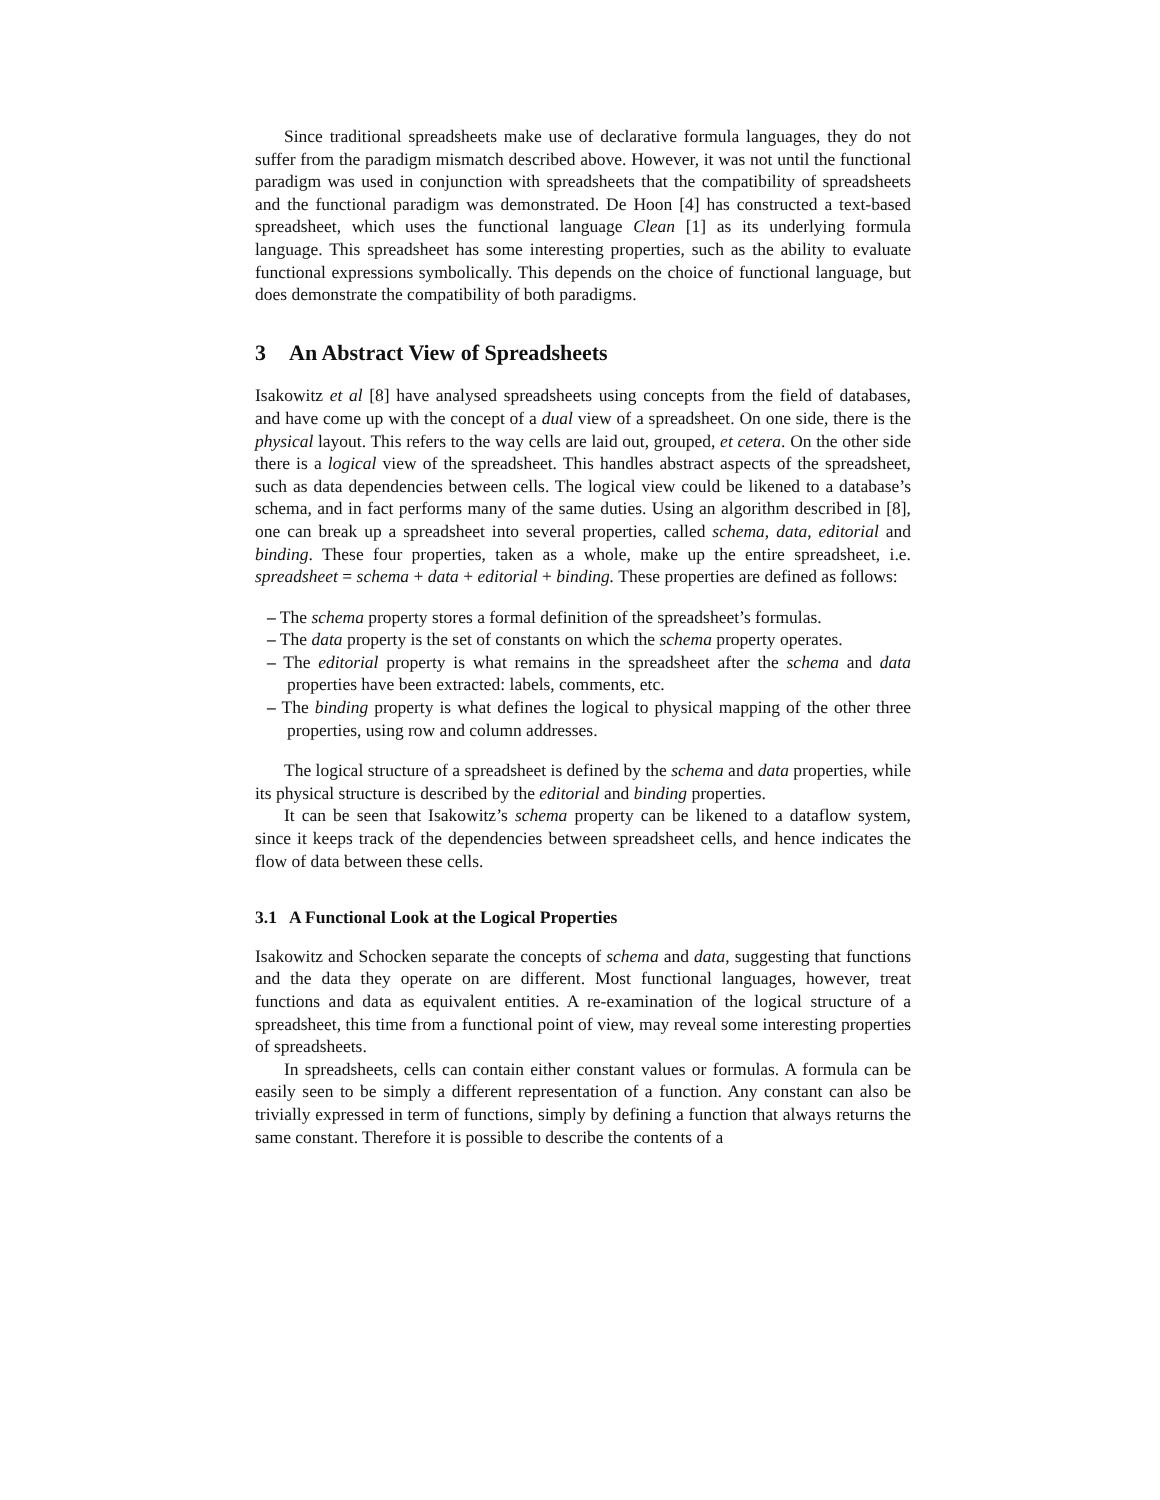Since traditional spreadsheets make use of declarative formula languages, they do not suffer from the paradigm mismatch described above. However, it was not until the functional paradigm was used in conjunction with spreadsheets that the compatibility of spreadsheets and the functional paradigm was demonstrated. De Hoon [4] has constructed a text-based spreadsheet, which uses the functional language Clean [1] as its underlying formula language. This spreadsheet has some interesting properties, such as the ability to evaluate functional expressions symbolically. This depends on the choice of functional language, but does demonstrate the compatibility of both paradigms.
3 An Abstract View of Spreadsheets
Isakowitz et al [8] have analysed spreadsheets using concepts from the field of databases, and have come up with the concept of a dual view of a spreadsheet. On one side, there is the physical layout. This refers to the way cells are laid out, grouped, et cetera. On the other side there is a logical view of the spreadsheet. This handles abstract aspects of the spreadsheet, such as data dependencies between cells. The logical view could be likened to a database’s schema, and in fact performs many of the same duties. Using an algorithm described in [8], one can break up a spreadsheet into several properties, called schema, data, editorial and binding. These four properties, taken as a whole, make up the entire spreadsheet, i.e. spreadsheet = schema + data + editorial + binding. These properties are defined as follows:
– The schema property stores a formal definition of the spreadsheet’s formulas.
– The data property is the set of constants on which the schema property operates.
– The editorial property is what remains in the spreadsheet after the schema and data properties have been extracted: labels, comments, etc.
– The binding property is what defines the logical to physical mapping of the other three properties, using row and column addresses.
The logical structure of a spreadsheet is defined by the schema and data properties, while its physical structure is described by the editorial and binding properties.
It can be seen that Isakowitz’s schema property can be likened to a dataflow system, since it keeps track of the dependencies between spreadsheet cells, and hence indicates the flow of data between these cells.
3.1 A Functional Look at the Logical Properties
Isakowitz and Schocken separate the concepts of schema and data, suggesting that functions and the data they operate on are different. Most functional languages, however, treat functions and data as equivalent entities. A re-examination of the logical structure of a spreadsheet, this time from a functional point of view, may reveal some interesting properties of spreadsheets.
In spreadsheets, cells can contain either constant values or formulas. A formula can be easily seen to be simply a different representation of a function. Any constant can also be trivially expressed in term of functions, simply by defining a function that always returns the same constant. Therefore it is possible to describe the contents of a